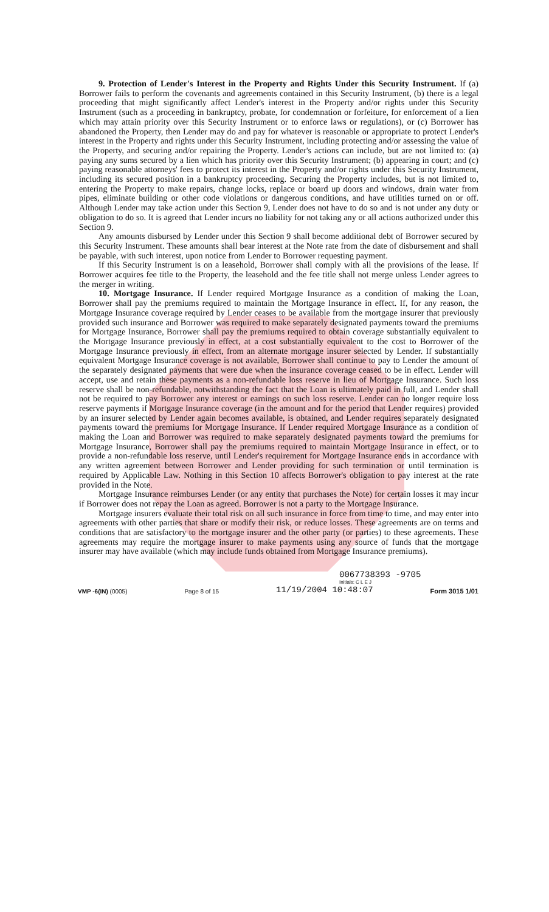9. Protection of Lender's Interest in the Property and Rights Under this Security Instrument. If (a) Borrower fails to perform the covenants and agreements contained in this Security Instrument, (b) there is a legal proceeding that might significantly affect Lender's interest in the Property and/or rights under this Security Instrument (such as a proceeding in bankruptcy, probate, for condemnation or forfeiture, for enforcement of a lien which may attain priority over this Security Instrument or to enforce laws or regulations), or (c) Borrower has abandoned the Property, then Lender may do and pay for whatever is reasonable or appropriate to protect Lender's interest in the Property and rights under this Security Instrument, including protecting and/or assessing the value of the Property, and securing and/or repairing the Property. Lender's actions can include, but are not limited to: (a) paying any sums secured by a lien which has priority over this Security Instrument; (b) appearing in court; and (c) paying reasonable attorneys' fees to protect its interest in the Property and/or rights under this Security Instrument, including its secured position in a bankruptcy proceeding. Securing the Property includes, but is not limited to, entering the Property to make repairs, change locks, replace or board up doors and windows, drain water from pipes, eliminate building or other code violations or dangerous conditions, and have utilities turned on or off. Although Lender may take action under this Section 9, Lender does not have to do so and is not under any duty or obligation to do so. It is agreed that Lender incurs no liability for not taking any or all actions authorized under this Section 9.
Any amounts disbursed by Lender under this Section 9 shall become additional debt of Borrower secured by this Security Instrument. These amounts shall bear interest at the Note rate from the date of disbursement and shall be payable, with such interest, upon notice from Lender to Borrower requesting payment.
If this Security Instrument is on a leasehold, Borrower shall comply with all the provisions of the lease. If Borrower acquires fee title to the Property, the leasehold and the fee title shall not merge unless Lender agrees to the merger in writing.
10. Mortgage Insurance. If Lender required Mortgage Insurance as a condition of making the Loan, Borrower shall pay the premiums required to maintain the Mortgage Insurance in effect. If, for any reason, the Mortgage Insurance coverage required by Lender ceases to be available from the mortgage insurer that previously provided such insurance and Borrower was required to make separately designated payments toward the premiums for Mortgage Insurance, Borrower shall pay the premiums required to obtain coverage substantially equivalent to the Mortgage Insurance previously in effect, at a cost substantially equivalent to the cost to Borrower of the Mortgage Insurance previously in effect, from an alternate mortgage insurer selected by Lender. If substantially equivalent Mortgage Insurance coverage is not available, Borrower shall continue to pay to Lender the amount of the separately designated payments that were due when the insurance coverage ceased to be in effect. Lender will accept, use and retain these payments as a non-refundable loss reserve in lieu of Mortgage Insurance. Such loss reserve shall be non-refundable, notwithstanding the fact that the Loan is ultimately paid in full, and Lender shall not be required to pay Borrower any interest or earnings on such loss reserve. Lender can no longer require loss reserve payments if Mortgage Insurance coverage (in the amount and for the period that Lender requires) provided by an insurer selected by Lender again becomes available, is obtained, and Lender requires separately designated payments toward the premiums for Mortgage Insurance. If Lender required Mortgage Insurance as a condition of making the Loan and Borrower was required to make separately designated payments toward the premiums for Mortgage Insurance, Borrower shall pay the premiums required to maintain Mortgage Insurance in effect, or to provide a non-refundable loss reserve, until Lender's requirement for Mortgage Insurance ends in accordance with any written agreement between Borrower and Lender providing for such termination or until termination is required by Applicable Law. Nothing in this Section 10 affects Borrower's obligation to pay interest at the rate provided in the Note.
Mortgage Insurance reimburses Lender (or any entity that purchases the Note) for certain losses it may incur if Borrower does not repay the Loan as agreed. Borrower is not a party to the Mortgage Insurance.
Mortgage insurers evaluate their total risk on all such insurance in force from time to time, and may enter into agreements with other parties that share or modify their risk, or reduce losses. These agreements are on terms and conditions that are satisfactory to the mortgage insurer and the other party (or parties) to these agreements. These agreements may require the mortgage insurer to make payments using any source of funds that the mortgage insurer may have available (which may include funds obtained from Mortgage Insurance premiums).
0067738393 -9705
Initials: C L E J
VMP -6(IN) (0005) Page 8 of 15 11/19/2004 10:48:07 Form 3015 1/01